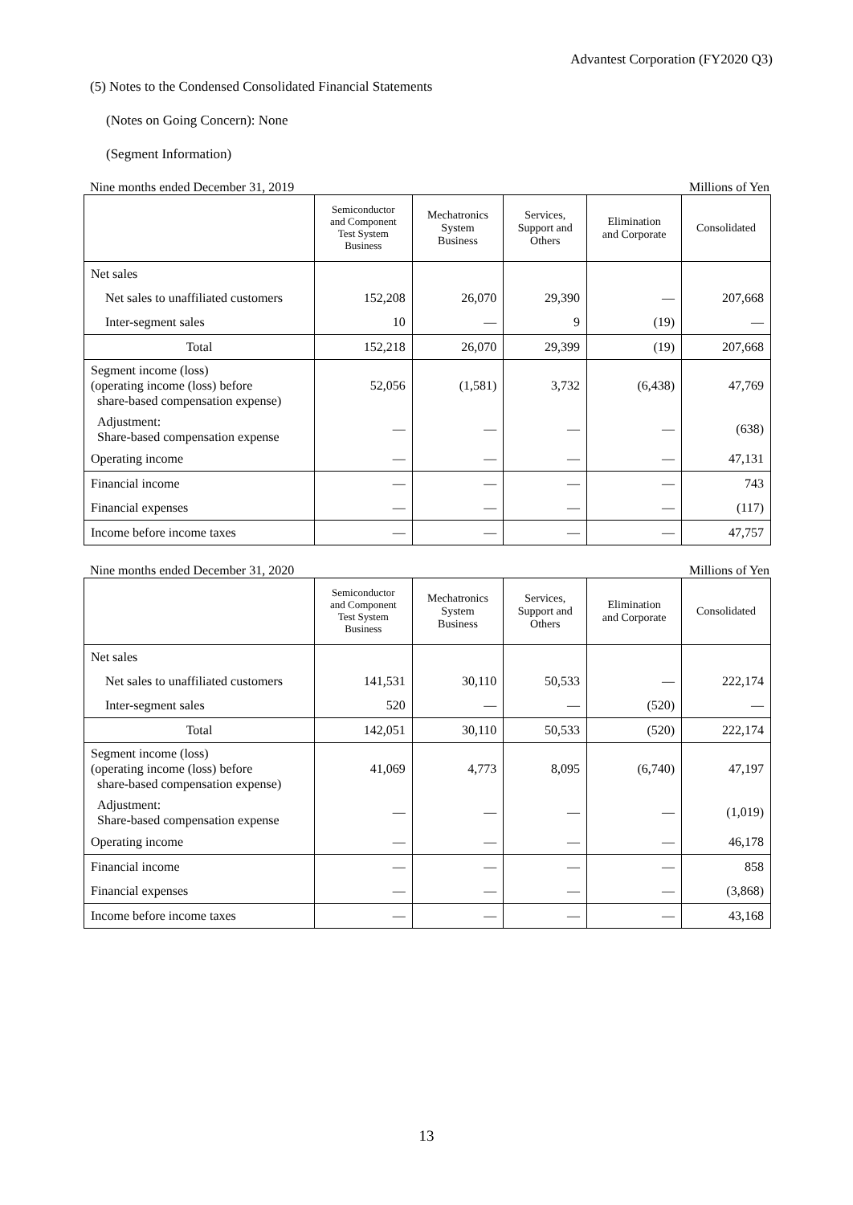Advantest Corporation (FY2020 Q3)
(5) Notes to the Condensed Consolidated Financial Statements
(Notes on Going Concern): None
(Segment Information)
Nine months ended December 31, 2019 Millions of Yen
| | Semiconductor and Component Test System Business | Mechatronics System Business | Services, Support and Others | Elimination and Corporate | Consolidated |
| --- | --- | --- | --- | --- | --- |
| Net sales | | | | | |
| Net sales to unaffiliated customers | 152,208 | 26,070 | 29,390 | — | 207,668 |
| Inter-segment sales | 10 | — | 9 | (19) | — |
| Total | 152,218 | 26,070 | 29,399 | (19) | 207,668 |
| Segment income (loss) (operating income (loss) before share-based compensation expense) | 52,056 | (1,581) | 3,732 | (6,438) | 47,769 |
| Adjustment: Share-based compensation expense | — | — | — | — | (638) |
| Operating income | — | — | — | — | 47,131 |
| Financial income | — | — | — | — | 743 |
| Financial expenses | — | — | — | — | (117) |
| Income before income taxes | — | — | — | — | 47,757 |
Nine months ended December 31, 2020 Millions of Yen
| | Semiconductor and Component Test System Business | Mechatronics System Business | Services, Support and Others | Elimination and Corporate | Consolidated |
| --- | --- | --- | --- | --- | --- |
| Net sales | | | | | |
| Net sales to unaffiliated customers | 141,531 | 30,110 | 50,533 | — | 222,174 |
| Inter-segment sales | 520 | — | — | (520) | — |
| Total | 142,051 | 30,110 | 50,533 | (520) | 222,174 |
| Segment income (loss) (operating income (loss) before share-based compensation expense) | 41,069 | 4,773 | 8,095 | (6,740) | 47,197 |
| Adjustment: Share-based compensation expense | — | — | — | — | (1,019) |
| Operating income | — | — | — | — | 46,178 |
| Financial income | — | — | — | — | 858 |
| Financial expenses | — | — | — | — | (3,868) |
| Income before income taxes | — | — | — | — | 43,168 |
13